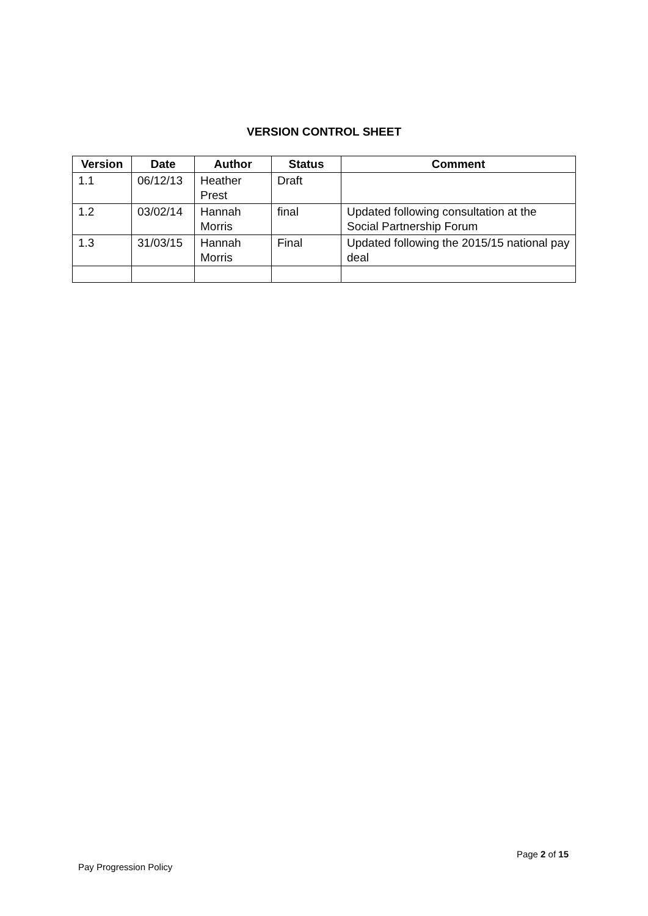VERSION CONTROL SHEET
| Version | Date | Author | Status | Comment |
| --- | --- | --- | --- | --- |
| 1.1 | 06/12/13 | Heather Prest | Draft | |
| 1.2 | 03/02/14 | Hannah Morris | final | Updated following consultation at the Social Partnership Forum |
| 1.3 | 31/03/15 | Hannah Morris | Final | Updated following the 2015/15 national pay deal |
Page 2 of 15
Pay Progression Policy